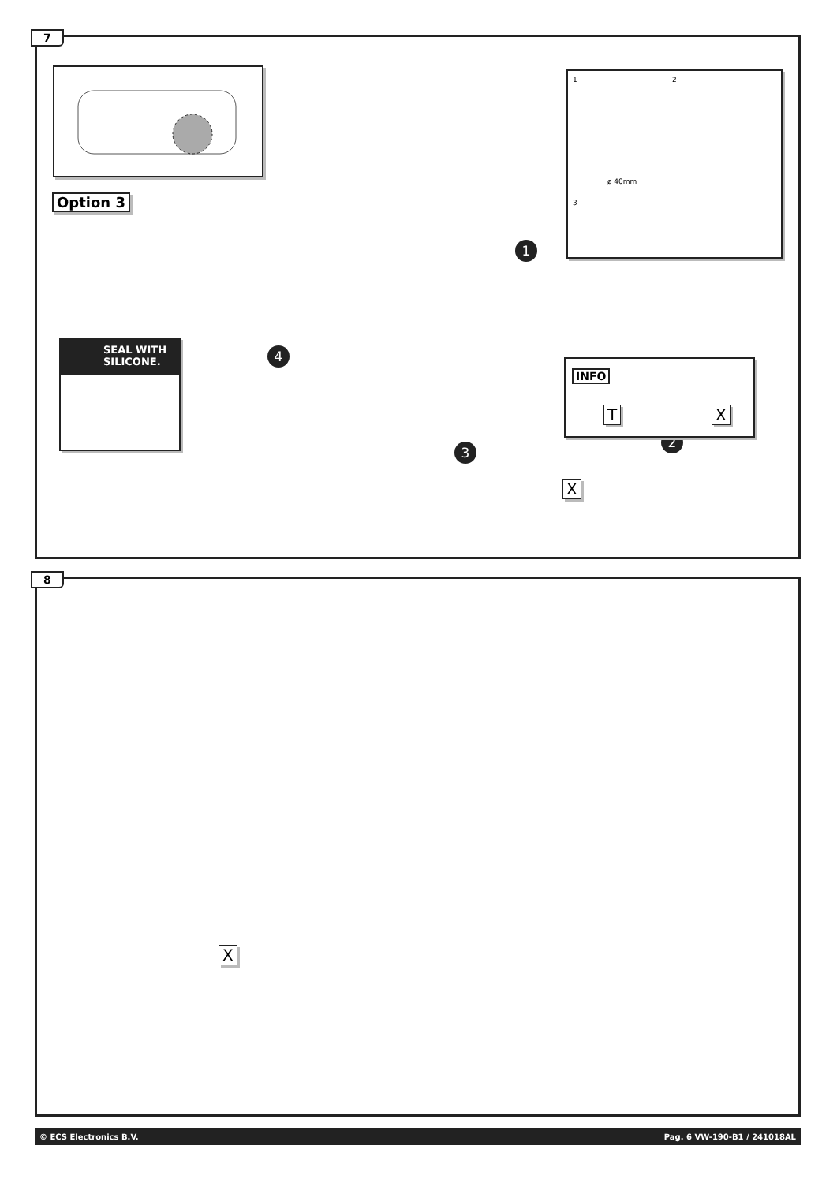7
Option 3
1 2
ø 40mm
3
1
4
3
2
SEAL WITH SILICONE.
INFO
T X
X
8
X
© ECS Electronics B.V. Pag. 6 VW-190-B1 / 241018AL